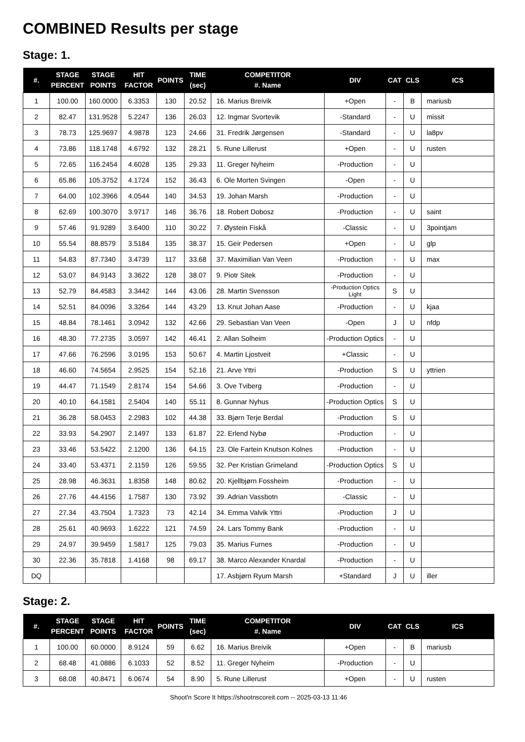COMBINED Results per stage
Stage: 1.
| #. | STAGE PERCENT | STAGE POINTS | HIT FACTOR | POINTS | TIME (sec) | COMPETITOR #. Name | DIV | CAT | CLS | ICS |
| --- | --- | --- | --- | --- | --- | --- | --- | --- | --- | --- |
| 1 | 100.00 | 160.0000 | 6.3353 | 130 | 20.52 | 16. Marius Breivik | +Open | - | B | mariusb |
| 2 | 82.47 | 131.9528 | 5.2247 | 136 | 26.03 | 12. Ingmar Svortevik | -Standard | - | U | missit |
| 3 | 78.73 | 125.9697 | 4.9878 | 123 | 24.66 | 31. Fredrik Jørgensen | -Standard | - | U | la8pv |
| 4 | 73.86 | 118.1748 | 4.6792 | 132 | 28.21 | 5. Rune Lillerust | +Open | - | U | rusten |
| 5 | 72.65 | 116.2454 | 4.6028 | 135 | 29.33 | 11. Greger Nyheim | -Production | - | U | |
| 6 | 65.86 | 105.3752 | 4.1724 | 152 | 36.43 | 6. Ole Morten Svingen | -Open | - | U | |
| 7 | 64.00 | 102.3966 | 4.0544 | 140 | 34.53 | 19. Johan Marsh | -Production | - | U | |
| 8 | 62.69 | 100.3070 | 3.9717 | 146 | 36.76 | 18. Robert Dobosz | -Production | - | U | saint |
| 9 | 57.46 | 91.9289 | 3.6400 | 110 | 30.22 | 7. Øystein Fiskå | -Classic | - | U | 3pointjam |
| 10 | 55.54 | 88.8579 | 3.5184 | 135 | 38.37 | 15. Geir Pedersen | +Open | - | U | glp |
| 11 | 54.83 | 87.7340 | 3.4739 | 117 | 33.68 | 37. Maximilian Van Veen | -Production | - | U | max |
| 12 | 53.07 | 84.9143 | 3.3622 | 128 | 38.07 | 9. Piotr Sitek | -Production | - | U | |
| 13 | 52.79 | 84.4583 | 3.3442 | 144 | 43.06 | 28. Martin Svensson | -Production Optics Light | S | U | |
| 14 | 52.51 | 84.0096 | 3.3264 | 144 | 43.29 | 13. Knut Johan Aase | -Production | - | U | kjaa |
| 15 | 48.84 | 78.1461 | 3.0942 | 132 | 42.66 | 29. Sebastian Van Veen | -Open | J | U | nfdp |
| 16 | 48.30 | 77.2735 | 3.0597 | 142 | 46.41 | 2. Allan Solheim | -Production Optics | - | U | |
| 17 | 47.66 | 76.2596 | 3.0195 | 153 | 50.67 | 4. Martin Ljostveit | +Classic | - | U | |
| 18 | 46.60 | 74.5654 | 2.9525 | 154 | 52.16 | 21. Arve Yttri | -Production | S | U | yttrien |
| 19 | 44.47 | 71.1549 | 2.8174 | 154 | 54.66 | 3. Ove Tviberg | -Production | - | U | |
| 20 | 40.10 | 64.1581 | 2.5404 | 140 | 55.11 | 8. Gunnar Nyhus | -Production Optics | S | U | |
| 21 | 36.28 | 58.0453 | 2.2983 | 102 | 44.38 | 33. Bjørn Terje Berdal | -Production | S | U | |
| 22 | 33.93 | 54.2907 | 2.1497 | 133 | 61.87 | 22. Erlend Nybø | -Production | - | U | |
| 23 | 33.46 | 53.5422 | 2.1200 | 136 | 64.15 | 23. Ole Fartein Knutson Kolnes | -Production | - | U | |
| 24 | 33.40 | 53.4371 | 2.1159 | 126 | 59.55 | 32. Per Kristian Grimeland | -Production Optics | S | U | |
| 25 | 28.98 | 46.3631 | 1.8358 | 148 | 80.62 | 20. Kjellbjørn Fossheim | -Production | - | U | |
| 26 | 27.76 | 44.4156 | 1.7587 | 130 | 73.92 | 39. Adrian Vassbotn | -Classic | - | U | |
| 27 | 27.34 | 43.7504 | 1.7323 | 73 | 42.14 | 34. Emma Valvik Yttri | -Production | J | U | |
| 28 | 25.61 | 40.9693 | 1.6222 | 121 | 74.59 | 24. Lars Tommy Bank | -Production | - | U | |
| 29 | 24.97 | 39.9459 | 1.5817 | 125 | 79.03 | 35. Marius Furnes | -Production | - | U | |
| 30 | 22.36 | 35.7818 | 1.4168 | 98 | 69.17 | 38. Marco Alexander Knardal | -Production | - | U | |
| DQ | | | | | | 17. Asbjørn Ryum Marsh | +Standard | J | U | iller |
Stage: 2.
| #. | STAGE PERCENT | STAGE POINTS | HIT FACTOR | POINTS | TIME (sec) | COMPETITOR #. Name | DIV | CAT | CLS | ICS |
| --- | --- | --- | --- | --- | --- | --- | --- | --- | --- | --- |
| 1 | 100.00 | 60.0000 | 8.9124 | 59 | 6.62 | 16. Marius Breivik | +Open | - | B | mariusb |
| 2 | 68.48 | 41.0886 | 6.1033 | 52 | 8.52 | 11. Greger Nyheim | -Production | - | U | |
| 3 | 68.08 | 40.8471 | 6.0674 | 54 | 8.90 | 5. Rune Lillerust | +Open | - | U | rusten |
Shoot'n Score It https://shootnscoreit.com -- 2025-03-13 11:46